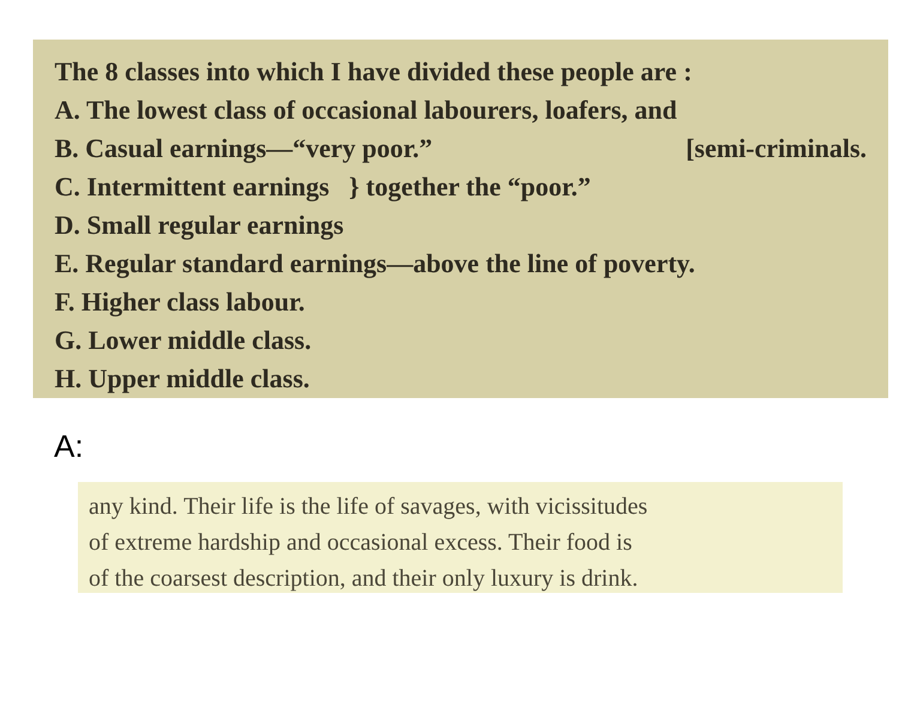The 8 classes into which I have divided these people are :
A. The lowest class of occasional labourers, loafers, and
B. Casual earnings—“very poor.” [semi-criminals.
C. Intermittent earnings } together the “poor.”
D. Small regular earnings
E. Regular standard earnings—above the line of poverty.
F. Higher class labour.
G. Lower middle class.
H. Upper middle class.
A:
any kind. Their life is the life of savages, with vicissitudes
of extreme hardship and occasional excess. Their food is
of the coarsest description, and their only luxury is drink.